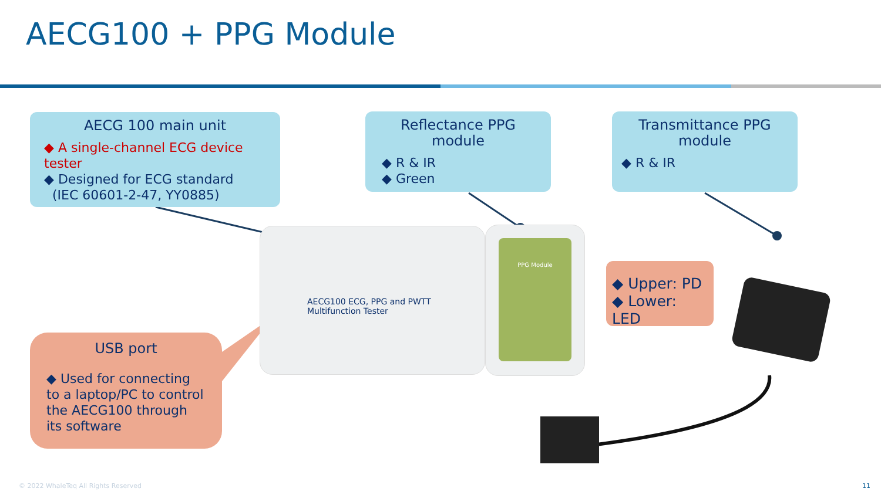AECG100 + PPG Module
AECG100 ECG, PPG and PWTT Multifunction Tester
PPG Module
AECG 100 main unit
◆ A single-channel ECG device tester
◆ Designed for ECG standard
(IEC 60601-2-47, YY0885)
Reflectance PPG module
◆ R & IR
◆ Green
Transmittance PPG module
◆ R & IR
◆ Upper: PD
◆ Lower: LED
USB port
◆ Used for connecting to a laptop/PC to control the AECG100 through its software
© 2022 WhaleTeq All Rights Reserved
11